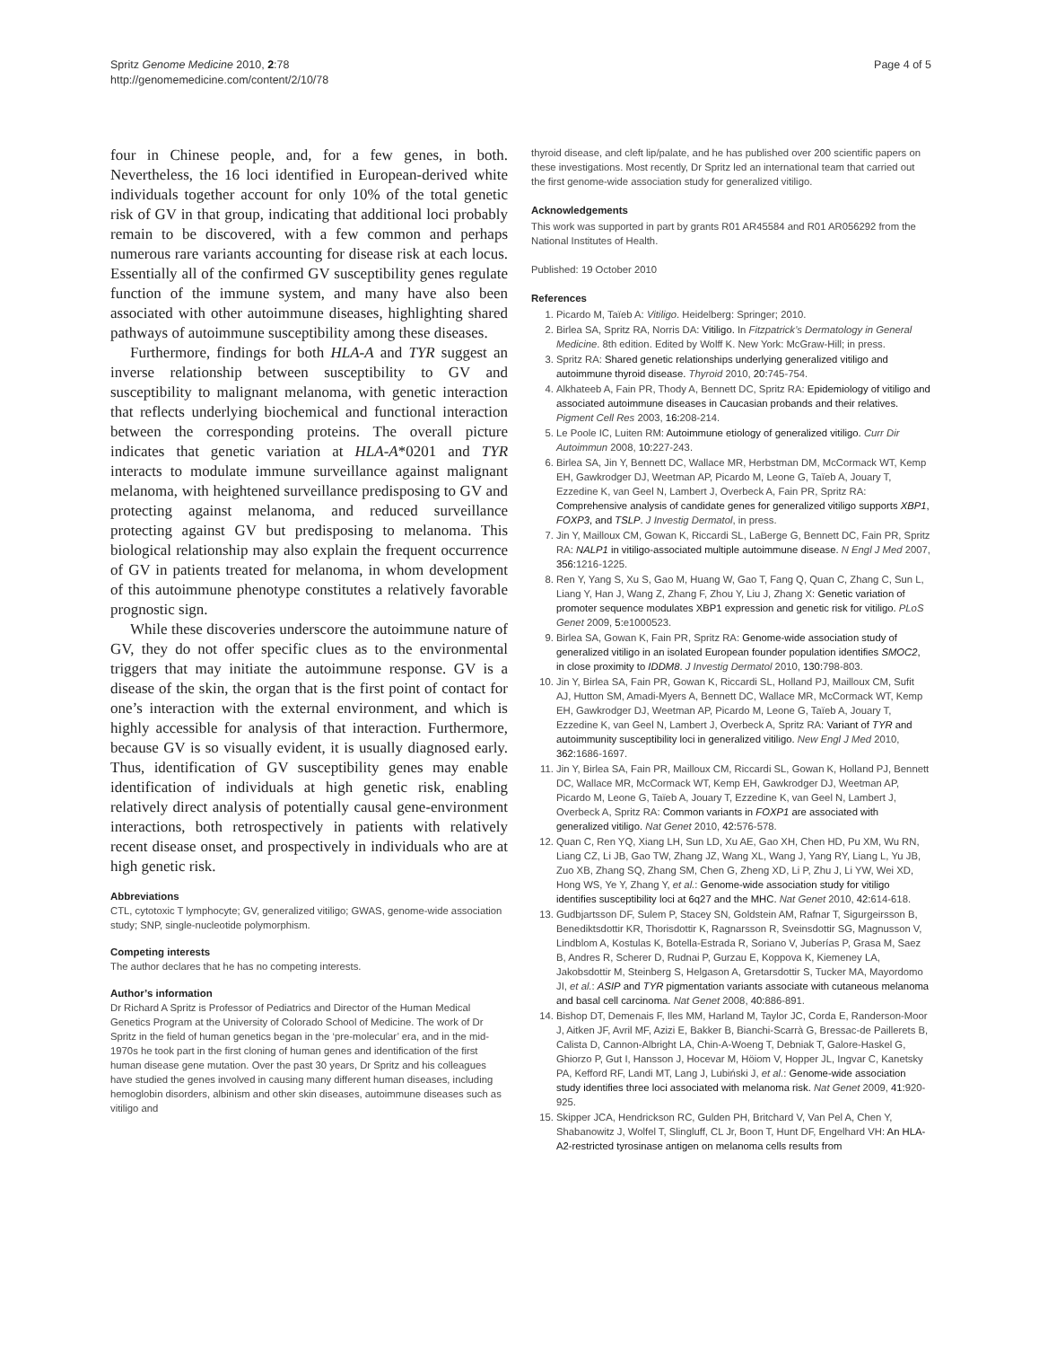Spritz Genome Medicine 2010, 2:78
http://genomemedicine.com/content/2/10/78
Page 4 of 5
four in Chinese people, and, for a few genes, in both. Nevertheless, the 16 loci identified in European-derived white individuals together account for only 10% of the total genetic risk of GV in that group, indicating that additional loci probably remain to be discovered, with a few common and perhaps numerous rare variants accounting for disease risk at each locus. Essentially all of the confirmed GV susceptibility genes regulate function of the immune system, and many have also been associated with other autoimmune diseases, highlighting shared pathways of autoimmune susceptibility among these diseases.
Furthermore, findings for both HLA-A and TYR suggest an inverse relationship between susceptibility to GV and susceptibility to malignant melanoma, with genetic interaction that reflects underlying biochemical and functional interaction between the corresponding proteins. The overall picture indicates that genetic variation at HLA-A*0201 and TYR interacts to modulate immune surveillance against malignant melanoma, with heightened surveillance predisposing to GV and protecting against melanoma, and reduced surveillance protecting against GV but predisposing to melanoma. This biological relationship may also explain the frequent occurrence of GV in patients treated for melanoma, in whom development of this autoimmune phenotype constitutes a relatively favorable prognostic sign.
While these discoveries underscore the autoimmune nature of GV, they do not offer specific clues as to the environmental triggers that may initiate the autoimmune response. GV is a disease of the skin, the organ that is the first point of contact for one’s interaction with the external environment, and which is highly accessible for analysis of that interaction. Furthermore, because GV is so visually evident, it is usually diagnosed early. Thus, identification of GV susceptibility genes may enable identification of individuals at high genetic risk, enabling relatively direct analysis of potentially causal gene-environment interactions, both retrospectively in patients with relatively recent disease onset, and prospectively in individuals who are at high genetic risk.
Abbreviations
CTL, cytotoxic T lymphocyte; GV, generalized vitiligo; GWAS, genome-wide association study; SNP, single-nucleotide polymorphism.
Competing interests
The author declares that he has no competing interests.
Author’s information
Dr Richard A Spritz is Professor of Pediatrics and Director of the Human Medical Genetics Program at the University of Colorado School of Medicine. The work of Dr Spritz in the field of human genetics began in the ‘pre-molecular’ era, and in the mid-1970s he took part in the first cloning of human genes and identification of the first human disease gene mutation. Over the past 30 years, Dr Spritz and his colleagues have studied the genes involved in causing many different human diseases, including hemoglobin disorders, albinism and other skin diseases, autoimmune diseases such as vitiligo and
thyroid disease, and cleft lip/palate, and he has published over 200 scientific papers on these investigations. Most recently, Dr Spritz led an international team that carried out the first genome-wide association study for generalized vitiligo.
Acknowledgements
This work was supported in part by grants R01 AR45584 and R01 AR056292 from the National Institutes of Health.
Published: 19 October 2010
References
1. Picardo M, Taïeb A: Vitiligo. Heidelberg: Springer; 2010.
2. Birlea SA, Spritz RA, Norris DA: Vitiligo. In Fitzpatrick’s Dermatology in General Medicine. 8th edition. Edited by Wolff K. New York: McGraw-Hill; in press.
3. Spritz RA: Shared genetic relationships underlying generalized vitiligo and autoimmune thyroid disease. Thyroid 2010, 20: 745-754.
4. Alkhateeb A, Fain PR, Thody A, Bennett DC, Spritz RA: Epidemiology of vitiligo and associated autoimmune diseases in Caucasian probands and their relatives. Pigment Cell Res 2003, 16: 208-214.
5. Le Poole IC, Luiten RM: Autoimmune etiology of generalized vitiligo. Curr Dir Autoimmun 2008, 10: 227-243.
6. Birlea SA, Jin Y, Bennett DC, Wallace MR, Herbstman DM, McCormack WT, Kemp EH, Gawkrodger DJ, Weetman AP, Picardo M, Leone G, Taïeb A, Jouary T, Ezzedine K, van Geel N, Lambert J, Overbeck A, Fain PR, Spritz RA: Comprehensive analysis of candidate genes for generalized vitiligo supports XBP1, FOXP3, and TSLP. J Investig Dermatol, in press.
7. Jin Y, Mailloux CM, Gowan K, Riccardi SL, LaBerge G, Bennett DC, Fain PR, Spritz RA: NALP1 in vitiligo-associated multiple autoimmune disease. N Engl J Med 2007, 356: 1216-1225.
8. Ren Y, Yang S, Xu S, Gao M, Huang W, Gao T, Fang Q, Quan C, Zhang C, Sun L, Liang Y, Han J, Wang Z, Zhang F, Zhou Y, Liu J, Zhang X: Genetic variation of promoter sequence modulates XBP1 expression and genetic risk for vitiligo. PLoS Genet 2009, 5: e1000523.
9. Birlea SA, Gowan K, Fain PR, Spritz RA: Genome-wide association study of generalized vitiligo in an isolated European founder population identifies SMOC2, in close proximity to IDDM8. J Investig Dermatol 2010, 130: 798-803.
10. Jin Y, Birlea SA, Fain PR, Gowan K, Riccardi SL, Holland PJ, Mailloux CM, Sufit AJ, Hutton SM, Amadi-Myers A, Bennett DC, Wallace MR, McCormack WT, Kemp EH, Gawkrodger DJ, Weetman AP, Picardo M, Leone G, Taïeb A, Jouary T, Ezzedine K, van Geel N, Lambert J, Overbeck A, Spritz RA: Variant of TYR and autoimmunity susceptibility loci in generalized vitiligo. New Engl J Med 2010, 362: 1686-1697.
11. Jin Y, Birlea SA, Fain PR, Mailloux CM, Riccardi SL, Gowan K, Holland PJ, Bennett DC, Wallace MR, McCormack WT, Kemp EH, Gawkrodger DJ, Weetman AP, Picardo M, Leone G, Taïeb A, Jouary T, Ezzedine K, van Geel N, Lambert J, Overbeck A, Spritz RA: Common variants in FOXP1 are associated with generalized vitiligo. Nat Genet 2010, 42: 576-578.
12. Quan C, Ren YQ, Xiang LH, Sun LD, Xu AE, Gao XH, Chen HD, Pu XM, Wu RN, Liang CZ, Li JB, Gao TW, Zhang JZ, Wang XL, Wang J, Yang RY, Liang L, Yu JB, Zuo XB, Zhang SQ, Zhang SM, Chen G, Zheng XD, Li P, Zhu J, Li YW, Wei XD, Hong WS, Ye Y, Zhang Y, et al.: Genome-wide association study for vitiligo identifies susceptibility loci at 6q27 and the MHC. Nat Genet 2010, 42: 614-618.
13. Gudbjartsson DF, Sulem P, Stacey SN, Goldstein AM, Rafnar T, Sigurgeirsson B, Benediktsdottir KR, Thorisdottir K, Ragnarsson R, Sveinsdottir SG, Magnusson V, Lindblom A, Kostulas K, Botella-Estrada R, Soriano V, Juberías P, Grasa M, Saez B, Andres R, Scherer D, Rudnai P, Gurzau E, Koppova K, Kiemeney LA, Jakobsdottir M, Steinberg S, Helgason A, Gretarsdottir S, Tucker MA, Mayordomo JI, et al.: ASIP and TYR pigmentation variants associate with cutaneous melanoma and basal cell carcinoma. Nat Genet 2008, 40: 886-891.
14. Bishop DT, Demenais F, Iles MM, Harland M, Taylor JC, Corda E, Randerson-Moor J, Aitken JF, Avril MF, Azizi E, Bakker B, Bianchi-Scarrà G, Bressac-de Paillerets B, Calista D, Cannon-Albright LA, Chin-A-Woeng T, Debniak T, Galore-Haskel G, Ghiorzo P, Gut I, Hansson J, Hocevar M, Höiom V, Hopper JL, Ingvar C, Kanetsky PA, Kefford RF, Landi MT, Lang J, Lubiński J, et al.: Genome-wide association study identifies three loci associated with melanoma risk. Nat Genet 2009, 41: 920-925.
15. Skipper JCA, Hendrickson RC, Gulden PH, Britchard V, Van Pel A, Chen Y, Shabanowitz J, Wolfel T, Slingluff, CL Jr, Boon T, Hunt DF, Engelhard VH: An HLA-A2-restricted tyrosinase antigen on melanoma cells results from